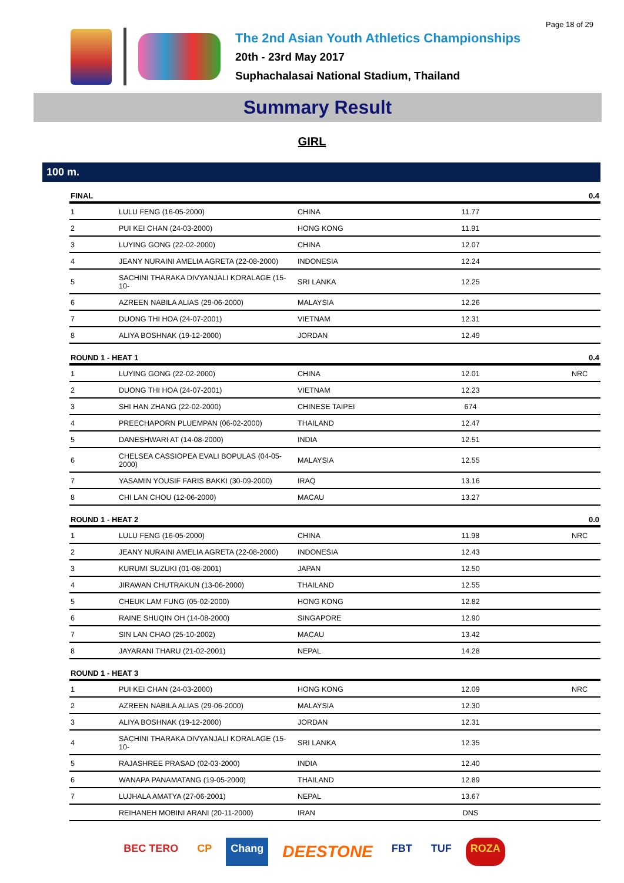Page 18 of 29
The 2nd Asian Youth Athletics Championships
20th - 23rd May 2017
Suphachalasai National Stadium, Thailand
Summary Result
GIRL
100 m.
| FINAL | | | | 0.4 |
| --- | --- | --- | --- | --- |
| 1 | LULU FENG (16-05-2000) | CHINA | 11.77 | |
| 2 | PUI KEI CHAN (24-03-2000) | HONG KONG | 11.91 | |
| 3 | LUYING GONG (22-02-2000) | CHINA | 12.07 | |
| 4 | JEANY NURAINI AMELIA AGRETA (22-08-2000) | INDONESIA | 12.24 | |
| 5 | SACHINI THARAKA DIVYANJALI KORALAGE (15-10- | SRI LANKA | 12.25 | |
| 6 | AZREEN NABILA ALIAS (29-06-2000) | MALAYSIA | 12.26 | |
| 7 | DUONG THI HOA (24-07-2001) | VIETNAM | 12.31 | |
| 8 | ALIYA BOSHNAK (19-12-2000) | JORDAN | 12.49 | |
| ROUND 1 - HEAT 1 | | | | 0.4 |
| --- | --- | --- | --- | --- |
| 1 | LUYING GONG (22-02-2000) | CHINA | 12.01 | NRC |
| 2 | DUONG THI HOA (24-07-2001) | VIETNAM | 12.23 | |
| 3 | SHI HAN ZHANG (22-02-2000) | CHINESE TAIPEI | 674 | |
| 4 | PREECHAPORN PLUEMPAN (06-02-2000) | THAILAND | 12.47 | |
| 5 | DANESHWARI AT (14-08-2000) | INDIA | 12.51 | |
| 6 | CHELSEA CASSIOPEA EVALI BOPULAS (04-05-2000) | MALAYSIA | 12.55 | |
| 7 | YASAMIN YOUSIF FARIS BAKKI (30-09-2000) | IRAQ | 13.16 | |
| 8 | CHI LAN CHOU (12-06-2000) | MACAU | 13.27 | |
| ROUND 1 - HEAT 2 | | | | 0.0 |
| --- | --- | --- | --- | --- |
| 1 | LULU FENG (16-05-2000) | CHINA | 11.98 | NRC |
| 2 | JEANY NURAINI AMELIA AGRETA (22-08-2000) | INDONESIA | 12.43 | |
| 3 | KURUMI SUZUKI (01-08-2001) | JAPAN | 12.50 | |
| 4 | JIRAWAN CHUTRAKUN (13-06-2000) | THAILAND | 12.55 | |
| 5 | CHEUK LAM FUNG (05-02-2000) | HONG KONG | 12.82 | |
| 6 | RAINE SHUQIN OH (14-08-2000) | SINGAPORE | 12.90 | |
| 7 | SIN LAN CHAO (25-10-2002) | MACAU | 13.42 | |
| 8 | JAYARANI THARU (21-02-2001) | NEPAL | 14.28 | |
| ROUND 1 - HEAT 3 | | | | |
| --- | --- | --- | --- | --- |
| 1 | PUI KEI CHAN (24-03-2000) | HONG KONG | 12.09 | NRC |
| 2 | AZREEN NABILA ALIAS (29-06-2000) | MALAYSIA | 12.30 | |
| 3 | ALIYA BOSHNAK (19-12-2000) | JORDAN | 12.31 | |
| 4 | SACHINI THARAKA DIVYANJALI KORALAGE (15-10- | SRI LANKA | 12.35 | |
| 5 | RAJASHREE PRASAD (02-03-2000) | INDIA | 12.40 | |
| 6 | WANAPA PANAMATANG (19-05-2000) | THAILAND | 12.89 | |
| 7 | LUJHALA AMATYA (27-06-2001) | NEPAL | 13.67 | |
| | REIHANEH MOBINI ARANI (20-11-2000) | IRAN | DNS | |
BEC TERO CP Chang DEESTONE FBT TUF ROZA